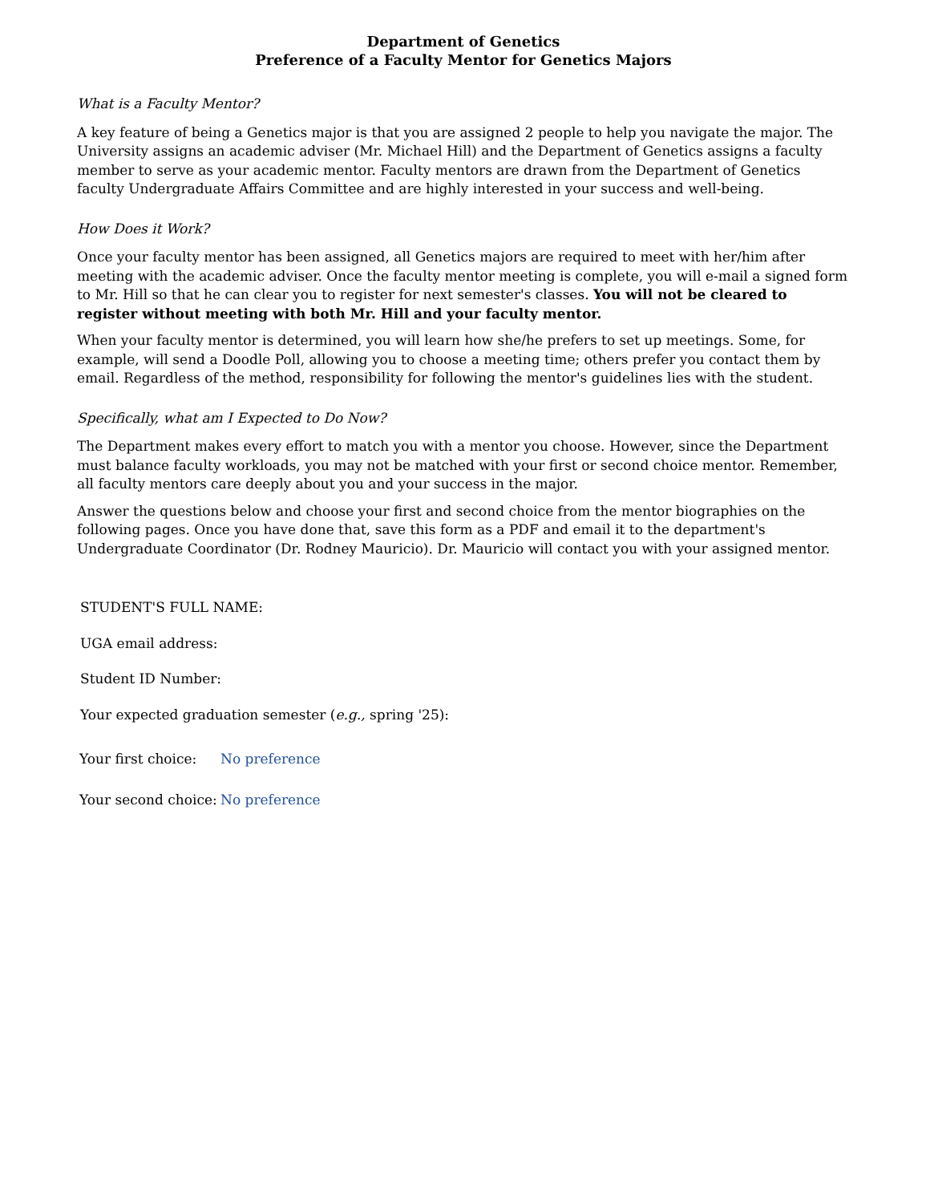Department of Genetics
Preference of a Faculty Mentor for Genetics Majors
What is a Faculty Mentor?
A key feature of being a Genetics major is that you are assigned 2 people to help you navigate the major. The University assigns an academic adviser (Mr. Michael Hill) and the Department of Genetics assigns a faculty member to serve as your academic mentor. Faculty mentors are drawn from the Department of Genetics faculty Undergraduate Affairs Committee and are highly interested in your success and well-being.
How Does it Work?
Once your faculty mentor has been assigned, all Genetics majors are required to meet with her/him after meeting with the academic adviser. Once the faculty mentor meeting is complete, you will e-mail a signed form to Mr. Hill so that he can clear you to register for next semester's classes. You will not be cleared to register without meeting with both Mr. Hill and your faculty mentor.
When your faculty mentor is determined, you will learn how she/he prefers to set up meetings. Some, for example, will send a Doodle Poll, allowing you to choose a meeting time; others prefer you contact them by email. Regardless of the method, responsibility for following the mentor's guidelines lies with the student.
Specifically, what am I Expected to Do Now?
The Department makes every effort to match you with a mentor you choose. However, since the Department must balance faculty workloads, you may not be matched with your first or second choice mentor. Remember, all faculty mentors care deeply about you and your success in the major.
Answer the questions below and choose your first and second choice from the mentor biographies on the following pages. Once you have done that, save this form as a PDF and email it to the department's Undergraduate Coordinator (Dr. Rodney Mauricio). Dr. Mauricio will contact you with your assigned mentor.
STUDENT'S FULL NAME:
UGA email address:
Student ID Number:
Your expected graduation semester (e.g., spring '25):
Your first choice: No preference
Your second choice: No preference